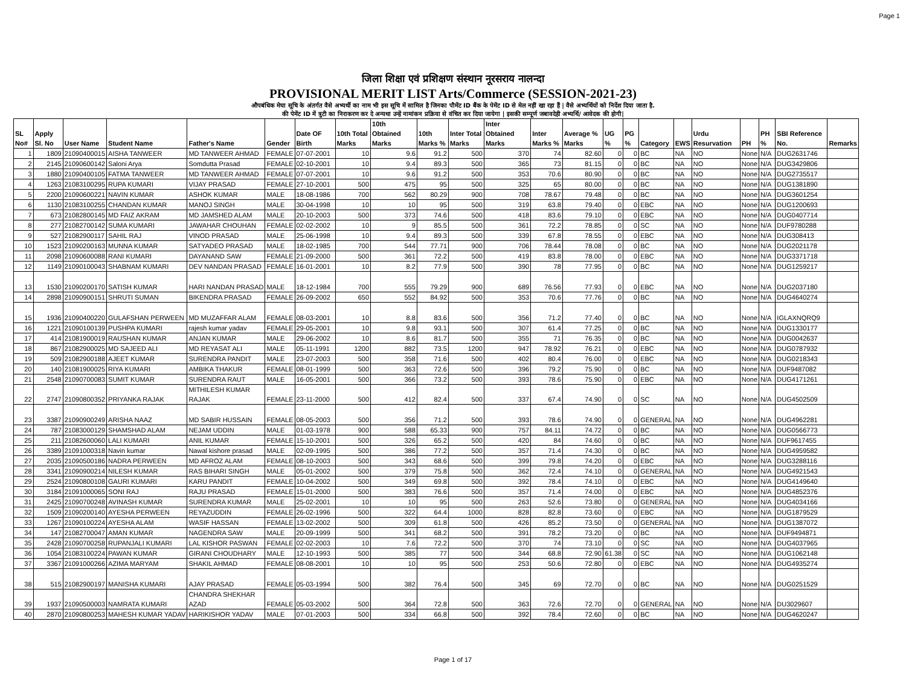Page 1
जिला शिक्षा एवं प्रशिक्षण संस्थान नूरसराय नालन्दा
PROVISIONAL MERIT LIST Arts/Commerce (SESSION-2021-23)
औपबंधिक मेघा सूचि के अंतर्गत वैसे अभ्यर्थी का नाम भी इस सूचि में सामिल है जिनका पौमेंट ID बैंक के पेमेंट ID से मेल नहीं खा रहा हैं | वैसे अभ्यर्थियों को निर्देश दिया जाता है.
की पेमेंट ID में त्रुटी का निराकरण कर दे अन्यथा उन्हें नामांकन प्रक्रिया से वंचित कर दिया जायेगा | इसकी सम्पूर्ण जबावदेही अभ्यर्थि/ आवेदक की होगी|
| SL No# | Apply Sl. No | User Name | Student Name | Father's Name | Gender | Date OF Birth | 10th Total Marks | 10th Obtained Marks | 10th Marks % | Inter Total Marks | Inter Obtained Marks | Inter Marks % | Average % Marks | UG % | PG % | Category | EWS | Urdu Resurvation | PH | PH % | SBI Reference No. | Remarks |
| --- | --- | --- | --- | --- | --- | --- | --- | --- | --- | --- | --- | --- | --- | --- | --- | --- | --- | --- | --- | --- | --- | --- |
| 1 | 1809 | 21090400015 | AISHA TANWEER | MD TANWEER AHMAD | FEMALE | 07-07-2001 | 10 | 9.6 | 91.2 | 500 | 370 | 74 | 82.60 | 0 | 0 | BC | NA | NO | None | N/A | DUG2631746 | |
| 2 | 2145 | 21090600142 | Saloni Arya | Somdutta Prasad | FEMALE | 02-10-2001 | 10 | 9.4 | 89.3 | 500 | 365 | 73 | 81.15 | 0 | 0 | BC | NA | NO | None | N/A | DUG3429806 | |
| 3 | 1880 | 21090400105 | FATMA TANWEER | MD TANWEER AHMAD | FEMALE | 07-07-2001 | 10 | 9.6 | 91.2 | 500 | 353 | 70.6 | 80.90 | 0 | 0 | BC | NA | NO | None | N/A | DUG2735517 | |
| 4 | 1263 | 21083100295 | RUPA KUMARI | VIJAY PRASAD | FEMALE | 27-10-2001 | 500 | 475 | 95 | 500 | 325 | 65 | 80.00 | 0 | 0 | BC | NA | NO | None | N/A | DUG1381890 | |
| 5 | 2200 | 21090600221 | NAVIN KUMAR | ASHOK KUMAR | MALE | 18-08-1986 | 700 | 562 | 80.29 | 900 | 708 | 78.67 | 79.48 | 0 | 0 | BC | NA | NO | None | N/A | DUG3601254 | |
| 6 | 1130 | 21083100255 | CHANDAN KUMAR | MANOJ SINGH | MALE | 30-04-1998 | 10 | 10 | 95 | 500 | 319 | 63.8 | 79.40 | 0 | 0 | EBC | NA | NO | None | N/A | DUG1200693 | |
| 7 | 673 | 21082800145 | MD FAIZ AKRAM | MD JAMSHED ALAM | MALE | 20-10-2003 | 500 | 373 | 74.6 | 500 | 418 | 83.6 | 79.10 | 0 | 0 | EBC | NA | NO | None | N/A | DUG0407714 | |
| 8 | 277 | 21082700142 | SUMA KUMARI | JAWAHAR CHOUHAN | FEMALE | 02-02-2002 | 10 | 9 | 85.5 | 500 | 361 | 72.2 | 78.85 | 0 | 0 | SC | NA | NO | None | N/A | DUF9780288 | |
| 9 | 527 | 21082900117 | SAHIL RAJ | VINOD PRASAD | MALE | 25-06-1998 | 10 | 9.4 | 89.3 | 500 | 339 | 67.8 | 78.55 | 0 | 0 | EBC | NA | NO | None | N/A | DUG308413 | |
| 10 | 1523 | 21090200163 | MUNNA KUMAR | SATYADEO PRASAD | MALE | 18-02-1985 | 700 | 544 | 77.71 | 900 | 706 | 78.44 | 78.08 | 0 | 0 | BC | NA | NO | None | N/A | DUG2021178 | |
| 11 | 2098 | 21090600088 | RANI KUMARI | DAYANAND SAW | FEMALE | 21-09-2000 | 500 | 361 | 72.2 | 500 | 419 | 83.8 | 78.00 | 0 | 0 | EBC | NA | NO | None | N/A | DUG3371718 | |
| 12 | 1149 | 21090100043 | SHABNAM KUMARI | DEV NANDAN PRASAD | FEMALE | 16-01-2001 | 10 | 8.2 | 77.9 | 500 | 390 | 78 | 77.95 | 0 | 0 | BC | NA | NO | None | N/A | DUG1259217 | |
| 13 | 1530 | 21090200170 | SATISH KUMAR | HARI NANDAN PRASAD | MALE | 18-12-1984 | 700 | 555 | 79.29 | 900 | 689 | 76.56 | 77.93 | 0 | 0 | EBC | NA | NO | None | N/A | DUG2037180 | |
| 14 | 2898 | 21090900151 | SHRUTI SUMAN | BIKENDRA PRASAD | FEMALE | 26-09-2002 | 650 | 552 | 84.92 | 500 | 353 | 70.6 | 77.76 | 0 | 0 | BC | NA | NO | None | N/A | DUG4640274 | |
| 15 | 1936 | 21090400220 | GULAFSHAN PERWEEN | MD MUZAFFAR ALAM | FEMALE | 08-03-2001 | 10 | 8.8 | 83.6 | 500 | 356 | 71.2 | 77.40 | 0 | 0 | BC | NA | NO | None | N/A | IGLAXNQRQ9 | |
| 16 | 1221 | 21090100139 | PUSHPA KUMARI | rajesh kumar yadav | FEMALE | 29-05-2001 | 10 | 9.8 | 93.1 | 500 | 307 | 61.4 | 77.25 | 0 | 0 | BC | NA | NO | None | N/A | DUG1330177 | |
| 17 | 414 | 21081900019 | RAUSHAN KUMAR | ANJAN KUMAR | MALE | 29-06-2002 | 10 | 8.6 | 81.7 | 500 | 355 | 71 | 76.35 | 0 | 0 | BC | NA | NO | None | N/A | DUG0042637 | |
| 18 | 867 | 21082900025 | MD SAJEED ALI | MD REYASAT ALI | MALE | 05-11-1991 | 1200 | 882 | 73.5 | 1200 | 947 | 78.92 | 76.21 | 0 | 0 | EBC | NA | NO | None | N/A | DUG0787932 | |
| 19 | 509 | 21082900188 | AJEET KUMAR | SURENDRA PANDIT | MALE | 23-07-2003 | 500 | 358 | 71.6 | 500 | 402 | 80.4 | 76.00 | 0 | 0 | EBC | NA | NO | None | N/A | DUG0218343 | |
| 20 | 140 | 21081900025 | RIYA KUMARI | AMBIKA THAKUR | FEMALE | 08-01-1999 | 500 | 363 | 72.6 | 500 | 396 | 79.2 | 75.90 | 0 | 0 | BC | NA | NO | None | N/A | DUF9487082 | |
| 21 | 2548 | 21090700083 | SUMIT KUMAR | SURENDRA RAUT | MALE | 16-05-2001 | 500 | 366 | 73.2 | 500 | 393 | 78.6 | 75.90 | 0 | 0 | EBC | NA | NO | None | N/A | DUG4171261 | |
| 22 | 2747 | 21090800352 | PRIYANKA RAJAK | MITHILESH KUMAR RAJAK | FEMALE | 23-11-2000 | 500 | 412 | 82.4 | 500 | 337 | 67.4 | 74.90 | 0 | 0 | SC | NA | NO | None | N/A | DUG4502509 | |
| 23 | 3387 | 21090900249 | ARISHA NAAZ | MD SABIR HUSSAIN | FEMALE | 08-05-2003 | 500 | 356 | 71.2 | 500 | 393 | 78.6 | 74.90 | 0 | 0 | GENERAL | NA | NO | None | N/A | DUG4962281 | |
| 24 | 787 | 21083000129 | SHAMSHAD ALAM | NEJAM UDDIN | MALE | 01-03-1978 | 900 | 588 | 65.33 | 900 | 757 | 84.11 | 74.72 | 0 | 0 | BC | NA | NO | None | N/A | DUG0566773 | |
| 25 | 211 | 21082600060 | LALI KUMARI | ANIL KUMAR | FEMALE | 15-10-2001 | 500 | 326 | 65.2 | 500 | 420 | 84 | 74.60 | 0 | 0 | BC | NA | NO | None | N/A | DUF9617455 | |
| 26 | 3389 | 21091000318 | Navin kumar | Nawal kishore prasad | MALE | 02-09-1995 | 500 | 386 | 77.2 | 500 | 357 | 71.4 | 74.30 | 0 | 0 | BC | NA | NO | None | N/A | DUG4959582 | |
| 27 | 2035 | 21090500186 | NADRA PERWEEN | MD AFROZ ALAM | FEMALE | 08-10-2003 | 500 | 343 | 68.6 | 500 | 399 | 79.8 | 74.20 | 0 | 0 | EBC | NA | NO | None | N/A | DUG3288116 | |
| 28 | 3341 | 21090900214 | NILESH KUMAR | RAS BIHARI SINGH | MALE | 05-01-2002 | 500 | 379 | 75.8 | 500 | 362 | 72.4 | 74.10 | 0 | 0 | GENERAL | NA | NO | None | N/A | DUG4921543 | |
| 29 | 2524 | 21090800108 | GAURI KUMARI | KARU PANDIT | FEMALE | 10-04-2002 | 500 | 349 | 69.8 | 500 | 392 | 78.4 | 74.10 | 0 | 0 | EBC | NA | NO | None | N/A | DUG4149640 | |
| 30 | 3184 | 21091000065 | SONI RAJ | RAJU PRASAD | FEMALE | 15-01-2000 | 500 | 383 | 76.6 | 500 | 357 | 71.4 | 74.00 | 0 | 0 | EBC | NA | NO | None | N/A | DUG4852376 | |
| 31 | 2425 | 21090700248 | AVINASH KUMAR | SURENDRA KUMAR | MALE | 25-02-2001 | 10 | 10 | 95 | 500 | 263 | 52.6 | 73.80 | 0 | 0 | GENERAL | NA | NO | None | N/A | DUG4034166 | |
| 32 | 1509 | 21090200140 | AYESHA PERWEEN | REYAZUDDIN | FEMALE | 26-02-1996 | 500 | 322 | 64.4 | 1000 | 828 | 82.8 | 73.60 | 0 | 0 | EBC | NA | NO | None | N/A | DUG1879529 | |
| 33 | 1267 | 21090100224 | AYESHA ALAM | WASIF HASSAN | FEMALE | 13-02-2002 | 500 | 309 | 61.8 | 500 | 426 | 85.2 | 73.50 | 0 | 0 | GENERAL | NA | NO | None | N/A | DUG1387072 | |
| 34 | 147 | 21082700047 | AMAN KUMAR | NAGENDRA SAW | MALE | 20-09-1999 | 500 | 341 | 68.2 | 500 | 391 | 78.2 | 73.20 | 0 | 0 | BC | NA | NO | None | N/A | DUF9494871 | |
| 35 | 2428 | 21090700258 | RUPANJALI KUMARI | LAL KISHOR PASWAN | FEMALE | 02-02-2003 | 10 | 7.6 | 72.2 | 500 | 370 | 74 | 73.10 | 0 | 0 | SC | NA | NO | None | N/A | DUG4037965 | |
| 36 | 1054 | 21083100224 | PAWAN KUMAR | GIRANI CHOUDHARY | MALE | 12-10-1993 | 500 | 385 | 77 | 500 | 344 | 68.8 | 72.90 | 61.38 | 0 | SC | NA | NO | None | N/A | DUG1062148 | |
| 37 | 3367 | 21091000266 | AZIMA MARYAM | SHAKIL AHMAD | FEMALE | 08-08-2001 | 10 | 10 | 95 | 500 | 253 | 50.6 | 72.80 | 0 | 0 | EBC | NA | NO | None | N/A | DUG4935274 | |
| 38 | 515 | 21082900197 | MANISHA KUMARI | AJAY PRASAD | FEMALE | 05-03-1994 | 500 | 382 | 76.4 | 500 | 345 | 69 | 72.70 | 0 | 0 | BC | NA | NO | None | N/A | DUG0251529 | |
| 39 | 1937 | 21090500003 | NAMRATA KUMARI | CHANDRA SHEKHAR AZAD | FEMALE | 05-03-2002 | 500 | 364 | 72.8 | 500 | 363 | 72.6 | 72.70 | 0 | 0 | GENERAL | NA | NO | None | N/A | DU3029607 | |
| 40 | 2870 | 21090800253 | MAHESH KUMAR YADAV | HARIKISHOR YADAV | MALE | 07-01-2003 | 500 | 334 | 66.8 | 500 | 392 | 78.4 | 72.60 | 0 | 0 | BC | NA | NO | None | N/A | DUG4620247 | |
Page 1 of 17